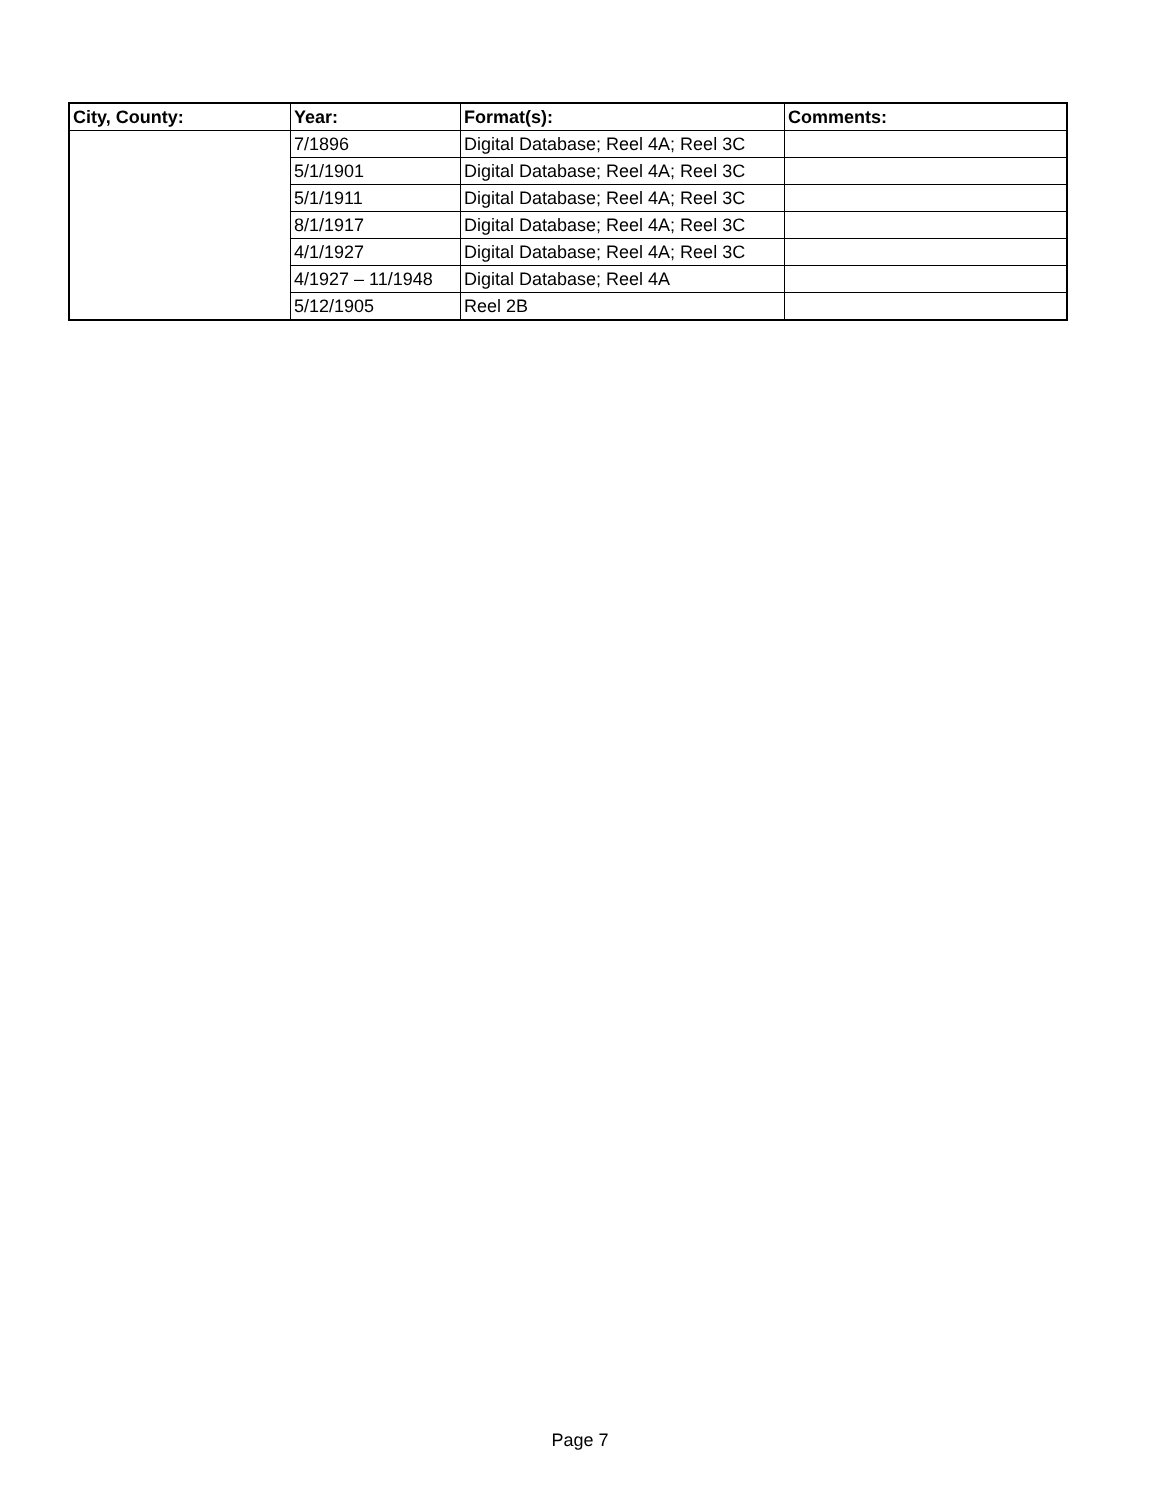| City, County: | Year: | Format(s): | Comments: |
| --- | --- | --- | --- |
| | 7/1896 | Digital Database; Reel 4A; Reel 3C | |
| | 5/1/1901 | Digital Database; Reel 4A; Reel 3C | |
| | 5/1/1911 | Digital Database; Reel 4A; Reel 3C | |
| | 8/1/1917 | Digital Database; Reel 4A; Reel 3C | |
| | 4/1/1927 | Digital Database; Reel 4A; Reel 3C | |
| | 4/1927 – 11/1948 | Digital Database; Reel 4A | |
| | 5/12/1905 | Reel 2B | |
Page 7